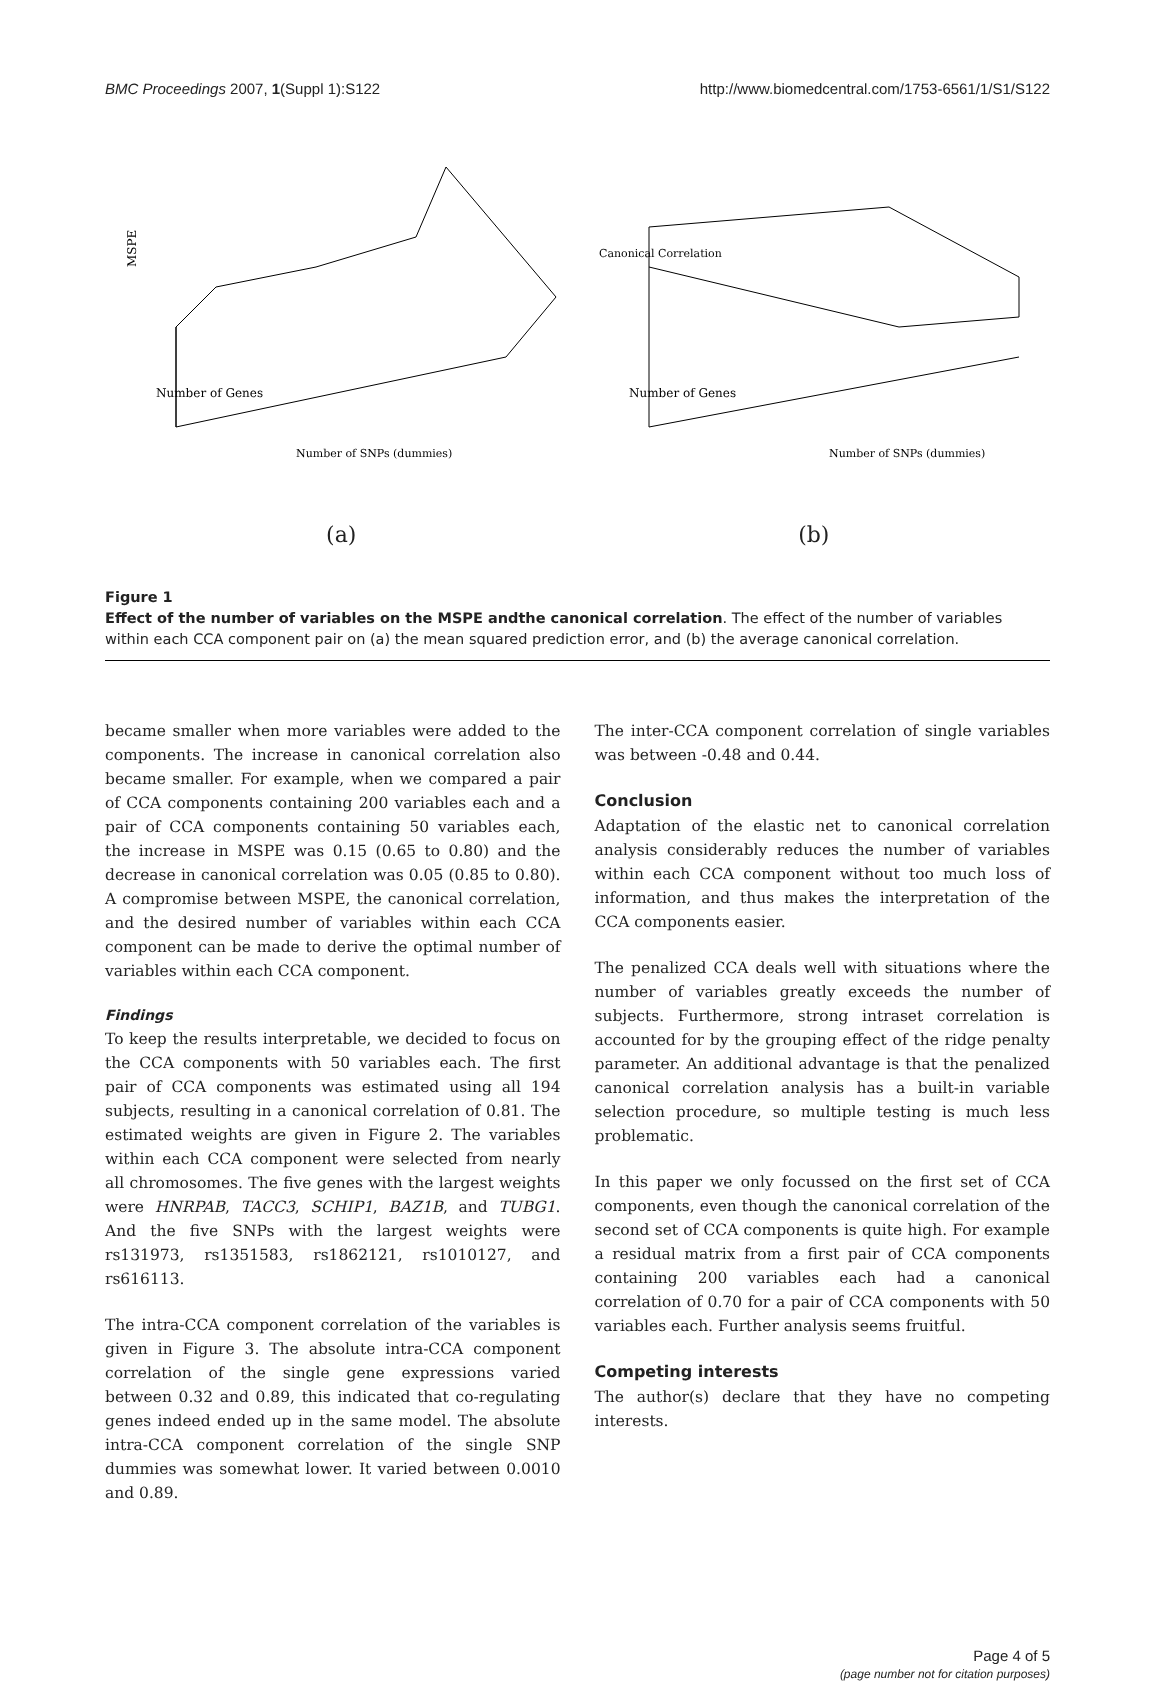BMC Proceedings 2007, 1(Suppl 1):S122 http://www.biomedcentral.com/1753-6561/1/S1/S122
MSPE
Number of SNPs (dummies)
Number of Genes
(a)
Canonical Correlation
Number of SNPs (dummies)
Number of Genes
(b)
Figure 1
Effect of the number of variables on the MSPE andthe canonical correlation. The effect of the number of variables within each CCA component pair on (a) the mean squared prediction error, and (b) the average canonical correlation.
became smaller when more variables were added to the components. The increase in canonical correlation also became smaller. For example, when we compared a pair of CCA components containing 200 variables each and a pair of CCA components containing 50 variables each, the increase in MSPE was 0.15 (0.65 to 0.80) and the decrease in canonical correlation was 0.05 (0.85 to 0.80). A compromise between MSPE, the canonical correlation, and the desired number of variables within each CCA component can be made to derive the optimal number of variables within each CCA component.
Findings
To keep the results interpretable, we decided to focus on the CCA components with 50 variables each. The first pair of CCA components was estimated using all 194 subjects, resulting in a canonical correlation of 0.81. The estimated weights are given in Figure 2. The variables within each CCA component were selected from nearly all chromosomes. The five genes with the largest weights were HNRPAB, TACC3, SCHIP1, BAZ1B, and TUBG1. And the five SNPs with the largest weights were rs131973, rs1351583, rs1862121, rs1010127, and rs616113.
The intra-CCA component correlation of the variables is given in Figure 3. The absolute intra-CCA component correlation of the single gene expressions varied between 0.32 and 0.89, this indicated that co-regulating genes indeed ended up in the same model. The absolute intra-CCA component correlation of the single SNP dummies was somewhat lower. It varied between 0.0010 and 0.89.
The inter-CCA component correlation of single variables was between -0.48 and 0.44.
Conclusion
Adaptation of the elastic net to canonical correlation analysis considerably reduces the number of variables within each CCA component without too much loss of information, and thus makes the interpretation of the CCA components easier.
The penalized CCA deals well with situations where the number of variables greatly exceeds the number of subjects. Furthermore, strong intraset correlation is accounted for by the grouping effect of the ridge penalty parameter. An additional advantage is that the penalized canonical correlation analysis has a built-in variable selection procedure, so multiple testing is much less problematic.
In this paper we only focussed on the first set of CCA components, even though the canonical correlation of the second set of CCA components is quite high. For example a residual matrix from a first pair of CCA components containing 200 variables each had a canonical correlation of 0.70 for a pair of CCA components with 50 variables each. Further analysis seems fruitful.
Competing interests
The author(s) declare that they have no competing interests.
Page 4 of 5
(page number not for citation purposes)